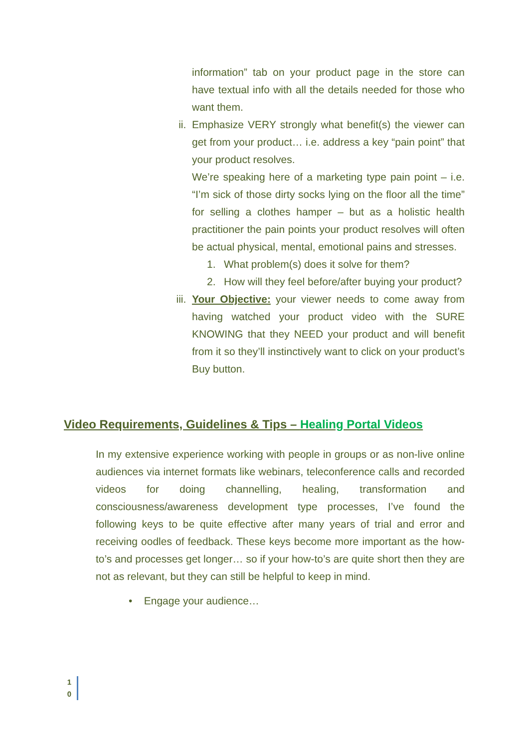information” tab on your product page in the store can have textual info with all the details needed for those who want them.
ii. Emphasize VERY strongly what benefit(s) the viewer can get from your product… i.e. address a key “pain point” that your product resolves.
We’re speaking here of a marketing type pain point – i.e. “I’m sick of those dirty socks lying on the floor all the time” for selling a clothes hamper – but as a holistic health practitioner the pain points your product resolves will often be actual physical, mental, emotional pains and stresses.
1. What problem(s) does it solve for them?
2. How will they feel before/after buying your product?
iii.
Your Objective: your viewer needs to come away from having watched your product video with the SURE KNOWING that they NEED your product and will benefit from it so they’ll instinctively want to click on your product’s Buy button.
Video Requirements, Guidelines & Tips – Healing Portal Videos
In my extensive experience working with people in groups or as non-live online audiences via internet formats like webinars, teleconference calls and recorded videos for doing channelling, healing, transformation and consciousness/awareness development type processes, I’ve found the following keys to be quite effective after many years of trial and error and receiving oodles of feedback. These keys become more important as the how-to’s and processes get longer… so if your how-to’s are quite short then they are not as relevant, but they can still be helpful to keep in mind.
• Engage your audience…
1
0